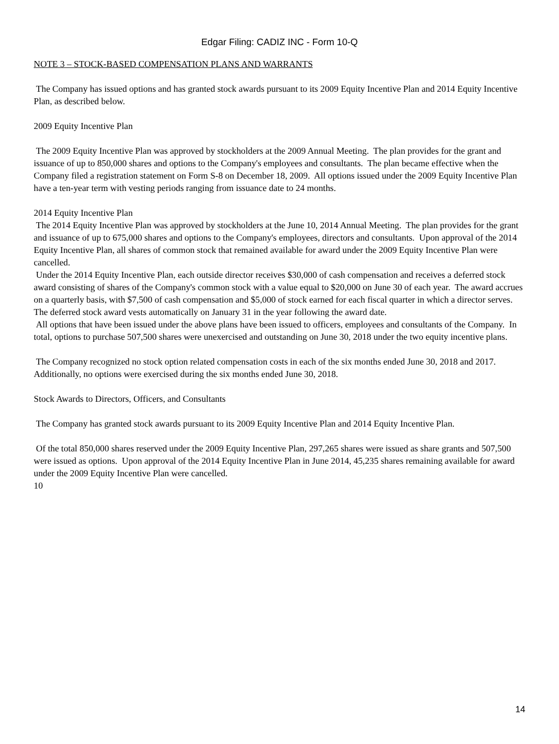Edgar Filing: CADIZ INC - Form 10-Q
NOTE 3 – STOCK-BASED COMPENSATION PLANS AND WARRANTS
The Company has issued options and has granted stock awards pursuant to its 2009 Equity Incentive Plan and 2014 Equity Incentive Plan, as described below.
2009 Equity Incentive Plan
The 2009 Equity Incentive Plan was approved by stockholders at the 2009 Annual Meeting. The plan provides for the grant and issuance of up to 850,000 shares and options to the Company's employees and consultants. The plan became effective when the Company filed a registration statement on Form S-8 on December 18, 2009. All options issued under the 2009 Equity Incentive Plan have a ten-year term with vesting periods ranging from issuance date to 24 months.
2014 Equity Incentive Plan
The 2014 Equity Incentive Plan was approved by stockholders at the June 10, 2014 Annual Meeting. The plan provides for the grant and issuance of up to 675,000 shares and options to the Company's employees, directors and consultants. Upon approval of the 2014 Equity Incentive Plan, all shares of common stock that remained available for award under the 2009 Equity Incentive Plan were cancelled.
Under the 2014 Equity Incentive Plan, each outside director receives $30,000 of cash compensation and receives a deferred stock award consisting of shares of the Company's common stock with a value equal to $20,000 on June 30 of each year. The award accrues on a quarterly basis, with $7,500 of cash compensation and $5,000 of stock earned for each fiscal quarter in which a director serves. The deferred stock award vests automatically on January 31 in the year following the award date.
All options that have been issued under the above plans have been issued to officers, employees and consultants of the Company. In total, options to purchase 507,500 shares were unexercised and outstanding on June 30, 2018 under the two equity incentive plans.
The Company recognized no stock option related compensation costs in each of the six months ended June 30, 2018 and 2017. Additionally, no options were exercised during the six months ended June 30, 2018.
Stock Awards to Directors, Officers, and Consultants
The Company has granted stock awards pursuant to its 2009 Equity Incentive Plan and 2014 Equity Incentive Plan.
Of the total 850,000 shares reserved under the 2009 Equity Incentive Plan, 297,265 shares were issued as share grants and 507,500 were issued as options. Upon approval of the 2014 Equity Incentive Plan in June 2014, 45,235 shares remaining available for award under the 2009 Equity Incentive Plan were cancelled.
10
14